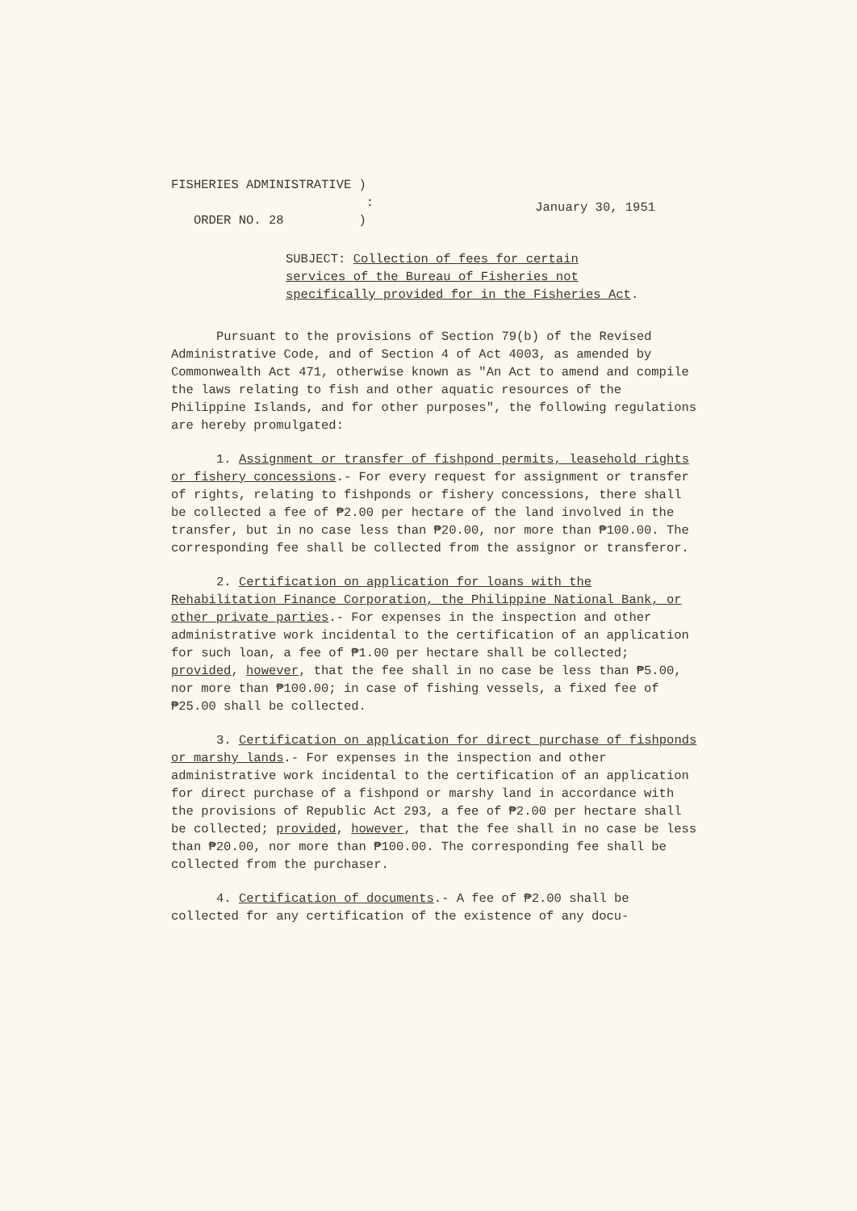FISHERIES ADMINISTRATIVE )
:
ORDER NO. 28 )
January 30, 1951
SUBJECT: Collection of fees for certain services of the Bureau of Fisheries not specifically provided for in the Fisheries Act.
Pursuant to the provisions of Section 79(b) of the Revised Administrative Code, and of Section 4 of Act 4003, as amended by Commonwealth Act 471, otherwise known as "An Act to amend and compile the laws relating to fish and other aquatic resources of the Philippine Islands, and for other purposes", the following regulations are hereby promulgated:
1. Assignment or transfer of fishpond permits, leasehold rights or fishery concessions.- For every request for assignment or transfer of rights, relating to fishponds or fishery concessions, there shall be collected a fee of ₱2.00 per hectare of the land involved in the transfer, but in no case less than ₱20.00, nor more than ₱100.00. The corresponding fee shall be collected from the assignor or transferor.
2. Certification on application for loans with the Rehabilitation Finance Corporation, the Philippine National Bank, or other private parties.- For expenses in the inspection and other administrative work incidental to the certification of an application for such loan, a fee of ₱1.00 per hectare shall be collected; provided, however, that the fee shall in no case be less than ₱5.00, nor more than ₱100.00; in case of fishing vessels, a fixed fee of ₱25.00 shall be collected.
3. Certification on application for direct purchase of fishponds or marshy lands.- For expenses in the inspection and other administrative work incidental to the certification of an application for direct purchase of a fishpond or marshy land in accordance with the provisions of Republic Act 293, a fee of ₱2.00 per hectare shall be collected; provided, however, that the fee shall in no case be less than ₱20.00, nor more than ₱100.00. The corresponding fee shall be collected from the purchaser.
4. Certification of documents.- A fee of ₱2.00 shall be collected for any certification of the existence of any docu-